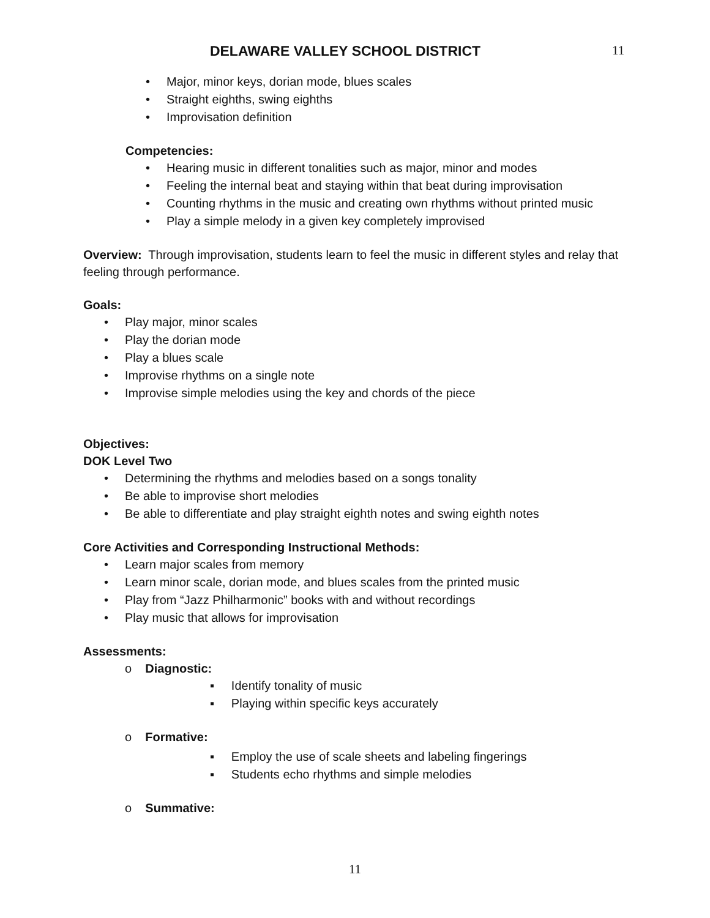DELAWARE VALLEY SCHOOL DISTRICT 11
• Major, minor keys, dorian mode, blues scales
• Straight eighths, swing eighths
• Improvisation definition
Competencies:
• Hearing music in different tonalities such as major, minor and modes
• Feeling the internal beat and staying within that beat during improvisation
• Counting rhythms in the music and creating own rhythms without printed music
• Play a simple melody in a given key completely improvised
Overview: Through improvisation, students learn to feel the music in different styles and relay that feeling through performance.
Goals:
• Play major, minor scales
• Play the dorian mode
• Play a blues scale
• Improvise rhythms on a single note
• Improvise simple melodies using the key and chords of the piece
Objectives:
DOK Level Two
• Determining the rhythms and melodies based on a songs tonality
• Be able to improvise short melodies
• Be able to differentiate and play straight eighth notes and swing eighth notes
Core Activities and Corresponding Instructional Methods:
• Learn major scales from memory
• Learn minor scale, dorian mode, and blues scales from the printed music
• Play from “Jazz Philharmonic” books with and without recordings
• Play music that allows for improvisation
Assessments:
o Diagnostic:
▪ Identify tonality of music
▪ Playing within specific keys accurately
o Formative:
▪ Employ the use of scale sheets and labeling fingerings
▪ Students echo rhythms and simple melodies
o Summative:
11